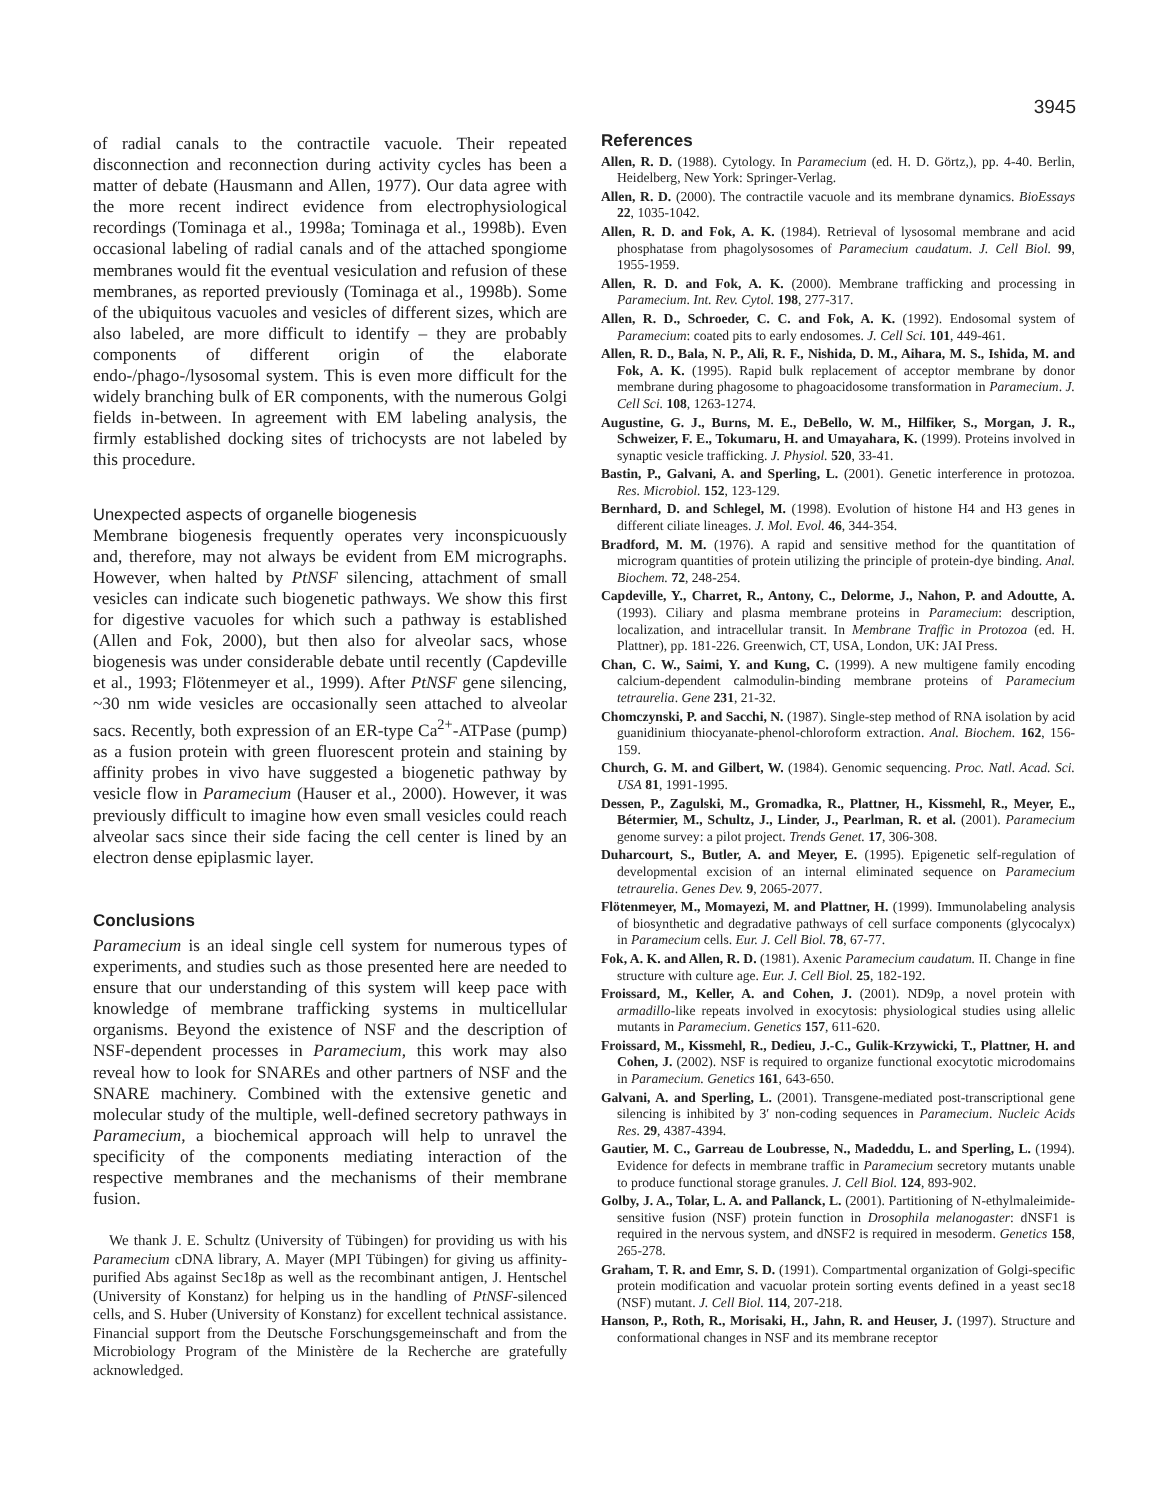3945
of radial canals to the contractile vacuole. Their repeated disconnection and reconnection during activity cycles has been a matter of debate (Hausmann and Allen, 1977). Our data agree with the more recent indirect evidence from electrophysiological recordings (Tominaga et al., 1998a; Tominaga et al., 1998b). Even occasional labeling of radial canals and of the attached spongiome membranes would fit the eventual vesiculation and refusion of these membranes, as reported previously (Tominaga et al., 1998b). Some of the ubiquitous vacuoles and vesicles of different sizes, which are also labeled, are more difficult to identify – they are probably components of different origin of the elaborate endo-/phago-/lysosomal system. This is even more difficult for the widely branching bulk of ER components, with the numerous Golgi fields in-between. In agreement with EM labeling analysis, the firmly established docking sites of trichocysts are not labeled by this procedure.
Unexpected aspects of organelle biogenesis
Membrane biogenesis frequently operates very inconspicuously and, therefore, may not always be evident from EM micrographs. However, when halted by PtNSF silencing, attachment of small vesicles can indicate such biogenetic pathways. We show this first for digestive vacuoles for which such a pathway is established (Allen and Fok, 2000), but then also for alveolar sacs, whose biogenesis was under considerable debate until recently (Capdeville et al., 1993; Flötenmeyer et al., 1999). After PtNSF gene silencing, ~30 nm wide vesicles are occasionally seen attached to alveolar sacs. Recently, both expression of an ER-type Ca<sup>2+</sup>-ATPase (pump) as a fusion protein with green fluorescent protein and staining by affinity probes in vivo have suggested a biogenetic pathway by vesicle flow in Paramecium (Hauser et al., 2000). However, it was previously difficult to imagine how even small vesicles could reach alveolar sacs since their side facing the cell center is lined by an electron dense epiplasmic layer.
Conclusions
Paramecium is an ideal single cell system for numerous types of experiments, and studies such as those presented here are needed to ensure that our understanding of this system will keep pace with knowledge of membrane trafficking systems in multicellular organisms. Beyond the existence of NSF and the description of NSF-dependent processes in Paramecium, this work may also reveal how to look for SNAREs and other partners of NSF and the SNARE machinery. Combined with the extensive genetic and molecular study of the multiple, well-defined secretory pathways in Paramecium, a biochemical approach will help to unravel the specificity of the components mediating interaction of the respective membranes and the mechanisms of their membrane fusion.
We thank J. E. Schultz (University of Tübingen) for providing us with his Paramecium cDNA library, A. Mayer (MPI Tübingen) for giving us affinity-purified Abs against Sec18p as well as the recombinant antigen, J. Hentschel (University of Konstanz) for helping us in the handling of PtNSF-silenced cells, and S. Huber (University of Konstanz) for excellent technical assistance. Financial support from the Deutsche Forschungsgemeinschaft and from the Microbiology Program of the Ministère de la Recherche are gratefully acknowledged.
References
Allen, R. D. (1988). Cytology. In Paramecium (ed. H. D. Görtz,), pp. 4-40. Berlin, Heidelberg, New York: Springer-Verlag.
Allen, R. D. (2000). The contractile vacuole and its membrane dynamics. BioEssays 22, 1035-1042.
Allen, R. D. and Fok, A. K. (1984). Retrieval of lysosomal membrane and acid phosphatase from phagolysosomes of Paramecium caudatum. J. Cell Biol. 99, 1955-1959.
Allen, R. D. and Fok, A. K. (2000). Membrane trafficking and processing in Paramecium. Int. Rev. Cytol. 198, 277-317.
Allen, R. D., Schroeder, C. C. and Fok, A. K. (1992). Endosomal system of Paramecium: coated pits to early endosomes. J. Cell Sci. 101, 449-461.
Allen, R. D., Bala, N. P., Ali, R. F., Nishida, D. M., Aihara, M. S., Ishida, M. and Fok, A. K. (1995). Rapid bulk replacement of acceptor membrane by donor membrane during phagosome to phagoacidosome transformation in Paramecium. J. Cell Sci. 108, 1263-1274.
Augustine, G. J., Burns, M. E., DeBello, W. M., Hilfiker, S., Morgan, J. R., Schweizer, F. E., Tokumaru, H. and Umayahara, K. (1999). Proteins involved in synaptic vesicle trafficking. J. Physiol. 520, 33-41.
Bastin, P., Galvani, A. and Sperling, L. (2001). Genetic interference in protozoa. Res. Microbiol. 152, 123-129.
Bernhard, D. and Schlegel, M. (1998). Evolution of histone H4 and H3 genes in different ciliate lineages. J. Mol. Evol. 46, 344-354.
Bradford, M. M. (1976). A rapid and sensitive method for the quantitation of microgram quantities of protein utilizing the principle of protein-dye binding. Anal. Biochem. 72, 248-254.
Capdeville, Y., Charret, R., Antony, C., Delorme, J., Nahon, P. and Adoutte, A. (1993). Ciliary and plasma membrane proteins in Paramecium: description, localization, and intracellular transit. In Membrane Traffic in Protozoa (ed. H. Plattner), pp. 181-226. Greenwich, CT, USA, London, UK: JAI Press.
Chan, C. W., Saimi, Y. and Kung, C. (1999). A new multigene family encoding calcium-dependent calmodulin-binding membrane proteins of Paramecium tetraurelia. Gene 231, 21-32.
Chomczynski, P. and Sacchi, N. (1987). Single-step method of RNA isolation by acid guanidinium thiocyanate-phenol-chloroform extraction. Anal. Biochem. 162, 156-159.
Church, G. M. and Gilbert, W. (1984). Genomic sequencing. Proc. Natl. Acad. Sci. USA 81, 1991-1995.
Dessen, P., Zagulski, M., Gromadka, R., Plattner, H., Kissmehl, R., Meyer, E., Bétermier, M., Schultz, J., Linder, J., Pearlman, R. et al. (2001). Paramecium genome survey: a pilot project. Trends Genet. 17, 306-308.
Duharcourt, S., Butler, A. and Meyer, E. (1995). Epigenetic self-regulation of developmental excision of an internal eliminated sequence on Paramecium tetraurelia. Genes Dev. 9, 2065-2077.
Flötenmeyer, M., Momayezi, M. and Plattner, H. (1999). Immunolabeling analysis of biosynthetic and degradative pathways of cell surface components (glycocalyx) in Paramecium cells. Eur. J. Cell Biol. 78, 67-77.
Fok, A. K. and Allen, R. D. (1981). Axenic Paramecium caudatum. II. Change in fine structure with culture age. Eur. J. Cell Biol. 25, 182-192.
Froissard, M., Keller, A. and Cohen, J. (2001). ND9p, a novel protein with armadillo-like repeats involved in exocytosis: physiological studies using allelic mutants in Paramecium. Genetics 157, 611-620.
Froissard, M., Kissmehl, R., Dedieu, J.-C., Gulik-Krzywicki, T., Plattner, H. and Cohen, J. (2002). NSF is required to organize functional exocytotic microdomains in Paramecium. Genetics 161, 643-650.
Galvani, A. and Sperling, L. (2001). Transgene-mediated post-transcriptional gene silencing is inhibited by 3′ non-coding sequences in Paramecium. Nucleic Acids Res. 29, 4387-4394.
Gautier, M. C., Garreau de Loubresse, N., Madeddu, L. and Sperling, L. (1994). Evidence for defects in membrane traffic in Paramecium secretory mutants unable to produce functional storage granules. J. Cell Biol. 124, 893-902.
Golby, J. A., Tolar, L. A. and Pallanck, L. (2001). Partitioning of N-ethylmaleimide-sensitive fusion (NSF) protein function in Drosophila melanogaster: dNSF1 is required in the nervous system, and dNSF2 is required in mesoderm. Genetics 158, 265-278.
Graham, T. R. and Emr, S. D. (1991). Compartmental organization of Golgi-specific protein modification and vacuolar protein sorting events defined in a yeast sec18 (NSF) mutant. J. Cell Biol. 114, 207-218.
Hanson, P., Roth, R., Morisaki, H., Jahn, R. and Heuser, J. (1997). Structure and conformational changes in NSF and its membrane receptor